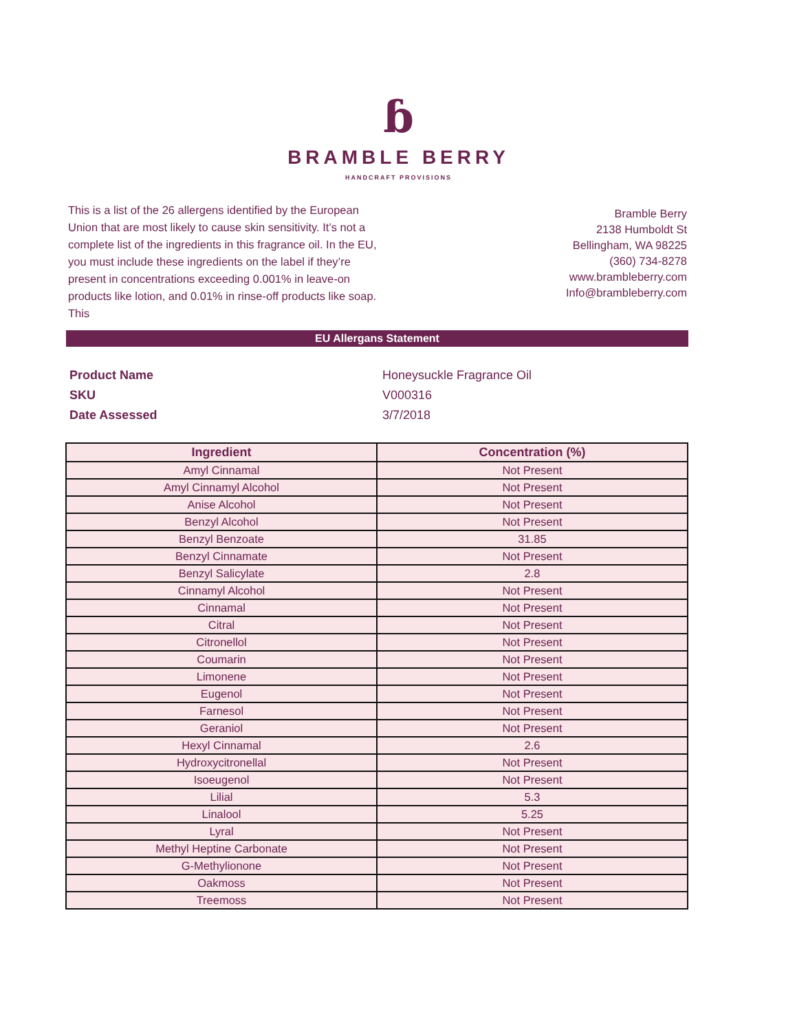ɓ
BRAMBLE BERRY
HANDCRAFT PROVISIONS
This is a list of the 26 allergens identified by the European Union that are most likely to cause skin sensitivity. It’s not a complete list of the ingredients in this fragrance oil. In the EU, you must include these ingredients on the label if they’re present in concentrations exceeding 0.001% in leave-on products like lotion, and 0.01% in rinse-off products like soap. This
Bramble Berry
2138 Humboldt St
Bellingham, WA 98225
(360) 734-8278
www.brambleberry.com
Info@brambleberry.com
EU Allergans Statement
| Product Name | Honeysuckle Fragrance Oil |
| SKU | V000316 |
| Date Assessed | 3/7/2018 |
| Ingredient | Concentration (%) |
| --- | --- |
| Amyl Cinnamal | Not Present |
| Amyl Cinnamyl Alcohol | Not Present |
| Anise Alcohol | Not Present |
| Benzyl Alcohol | Not Present |
| Benzyl Benzoate | 31.85 |
| Benzyl Cinnamate | Not Present |
| Benzyl Salicylate | 2.8 |
| Cinnamyl Alcohol | Not Present |
| Cinnamal | Not Present |
| Citral | Not Present |
| Citronellol | Not Present |
| Coumarin | Not Present |
| Limonene | Not Present |
| Eugenol | Not Present |
| Farnesol | Not Present |
| Geraniol | Not Present |
| Hexyl Cinnamal | 2.6 |
| Hydroxycitronellal | Not Present |
| Isoeugenol | Not Present |
| Lilial | 5.3 |
| Linalool | 5.25 |
| Lyral | Not Present |
| Methyl Heptine Carbonate | Not Present |
| G-Methylionone | Not Present |
| Oakmoss | Not Present |
| Treemoss | Not Present |